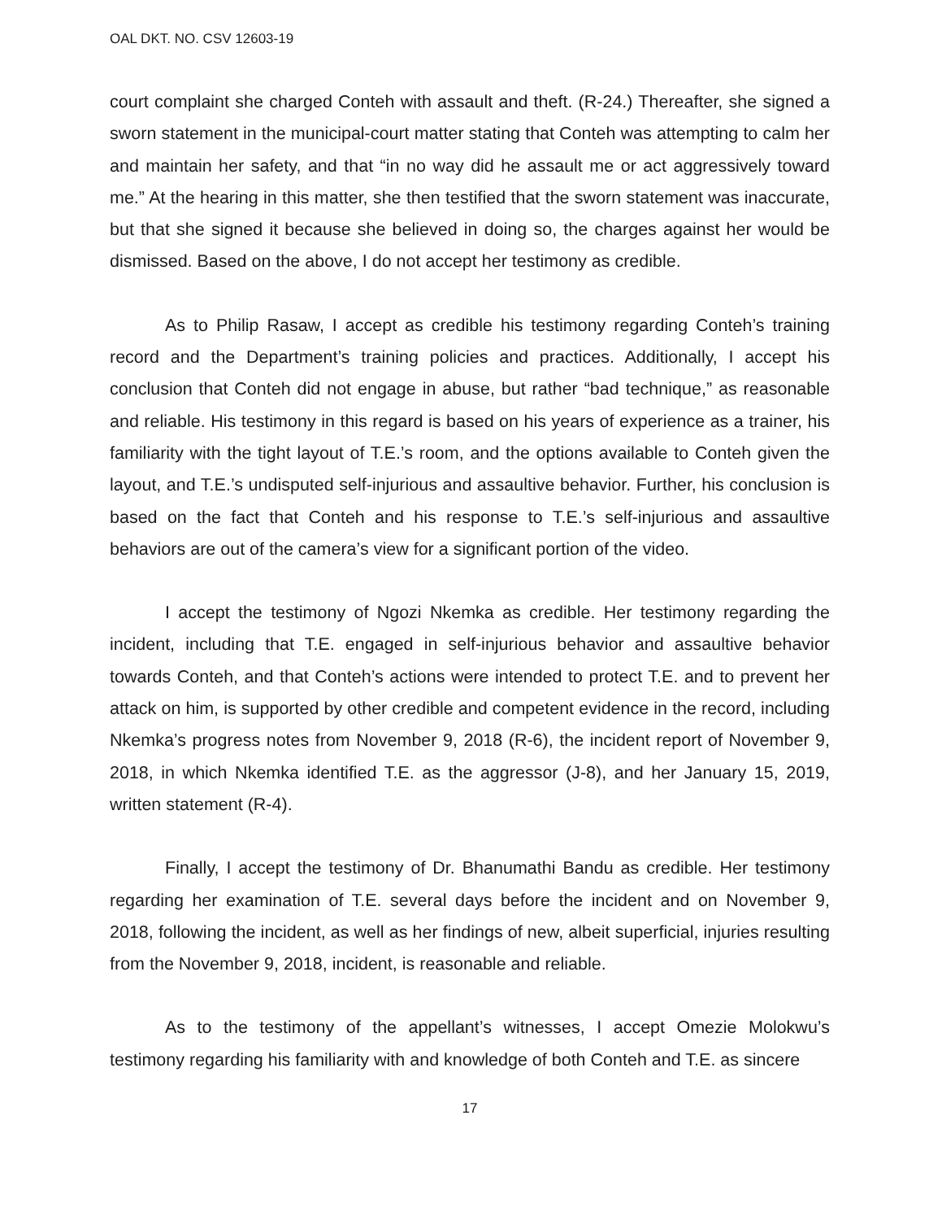OAL DKT. NO. CSV 12603-19
court complaint she charged Conteh with assault and theft. (R-24.) Thereafter, she signed a sworn statement in the municipal-court matter stating that Conteh was attempting to calm her and maintain her safety, and that “in no way did he assault me or act aggressively toward me.” At the hearing in this matter, she then testified that the sworn statement was inaccurate, but that she signed it because she believed in doing so, the charges against her would be dismissed. Based on the above, I do not accept her testimony as credible.
As to Philip Rasaw, I accept as credible his testimony regarding Conteh’s training record and the Department’s training policies and practices. Additionally, I accept his conclusion that Conteh did not engage in abuse, but rather “bad technique,” as reasonable and reliable. His testimony in this regard is based on his years of experience as a trainer, his familiarity with the tight layout of T.E.’s room, and the options available to Conteh given the layout, and T.E.’s undisputed self-injurious and assaultive behavior. Further, his conclusion is based on the fact that Conteh and his response to T.E.’s self-injurious and assaultive behaviors are out of the camera’s view for a significant portion of the video.
I accept the testimony of Ngozi Nkemka as credible. Her testimony regarding the incident, including that T.E. engaged in self-injurious behavior and assaultive behavior towards Conteh, and that Conteh’s actions were intended to protect T.E. and to prevent her attack on him, is supported by other credible and competent evidence in the record, including Nkemka’s progress notes from November 9, 2018 (R-6), the incident report of November 9, 2018, in which Nkemka identified T.E. as the aggressor (J-8), and her January 15, 2019, written statement (R-4).
Finally, I accept the testimony of Dr. Bhanumathi Bandu as credible. Her testimony regarding her examination of T.E. several days before the incident and on November 9, 2018, following the incident, as well as her findings of new, albeit superficial, injuries resulting from the November 9, 2018, incident, is reasonable and reliable.
As to the testimony of the appellant’s witnesses, I accept Omezie Molokwu’s testimony regarding his familiarity with and knowledge of both Conteh and T.E. as sincere
17